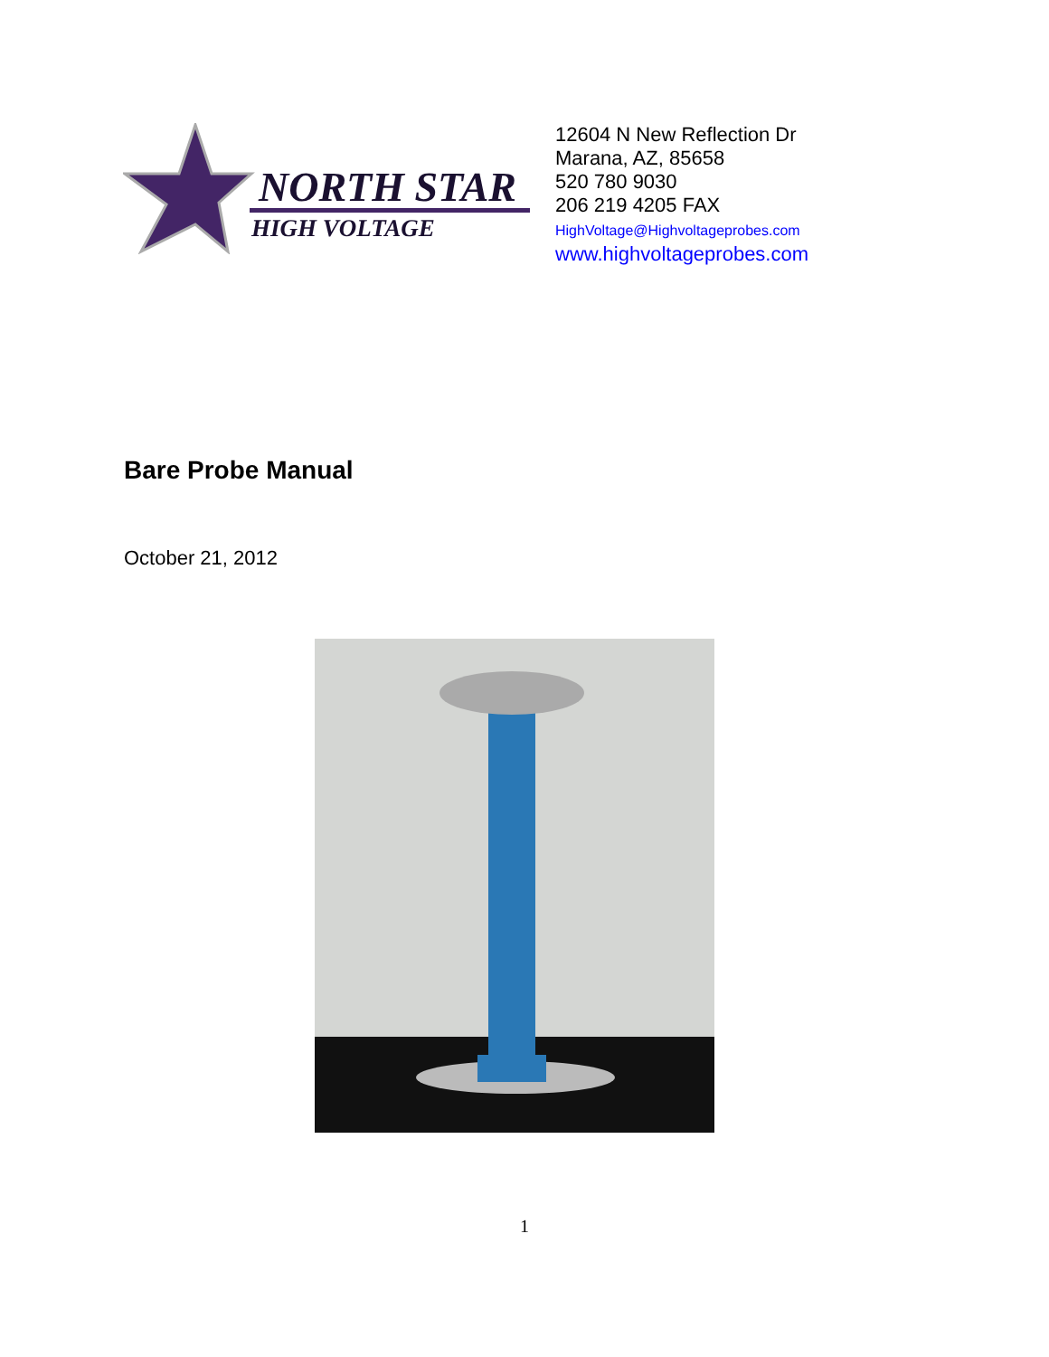NORTH STAR
HIGH VOLTAGE
12604 N New Reflection Dr
Marana, AZ, 85658
520 780 9030
206 219 4205 FAX
HighVoltage@Highvoltageprobes.com
www.highvoltageprobes.com
Bare Probe Manual
October 21, 2012
1